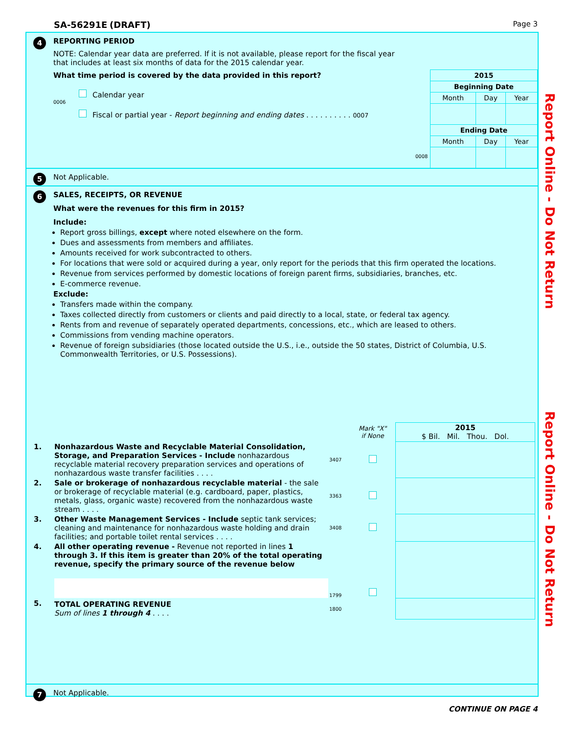SA-56291E (DRAFT) Page 3
Report Online - Do Not Return
Report Online - Do Not Return
4
REPORTING PERIOD
NOTE: Calendar year data are preferred. If it is not available, please report for the fiscal year that includes at least six months of data for the 2015 calendar year.
What time period is covered by the data provided in this report?
| 2015 | | |
| Beginning Date | | |
| Month | Day | Year |
| Ending Date | | |
| Month | Day | Year |
Calendar year
0006
Fiscal or partial year - Report beginning and ending dates . . . . . . . . . . 0007
0008
5
Not Applicable.
6
SALES, RECEIPTS, OR REVENUE
What were the revenues for this firm in 2015?
Include:
Report gross billings, except where noted elsewhere on the form.
Dues and assessments from members and affiliates.
Amounts received for work subcontracted to others.
For locations that were sold or acquired during a year, only report for the periods that this firm operated the locations.
Revenue from services performed by domestic locations of foreign parent firms, subsidiaries, branches, etc.
E-commerce revenue.
Exclude:
Transfers made within the company.
Taxes collected directly from customers or clients and paid directly to a local, state, or federal tax agency.
Rents from and revenue of separately operated departments, concessions, etc., which are leased to others.
Commissions from vending machine operators.
Revenue of foreign subsidiaries (those located outside the U.S., i.e., outside the 50 states, District of Columbia, U.S. Commonwealth Territories, or U.S. Possessions).
| | | | Mark "X" if None | 2015 $ Bil. Mil. Thou. Dol. |
| 1. | Nonhazardous Waste and Recyclable Material Consolidation, Storage, and Preparation Services - Include nonhazardous recyclable material recovery preparation services and operations of nonhazardous waste transfer facilities . . . . | 3407 | | |
| 2. | Sale or brokerage of nonhazardous recyclable material - the sale or brokerage of recyclable material (e.g. cardboard, paper, plastics, metals, glass, organic waste) recovered from the nonhazardous waste stream . . . . | 3363 | | |
| 3. | Other Waste Management Services - Include septic tank services; cleaning and maintenance for nonhazardous waste holding and drain facilities; and portable toilet rental services . . . . | 3408 | | |
| 4. | All other operating revenue - Revenue not reported in lines 1 through 3. If this item is greater than 20% of the total operating revenue, specify the primary source of the revenue below | 1799 | | |
| 5. | TOTAL OPERATING REVENUE Sum of lines 1 through 4 . . . . | 1800 | | |
7
Not Applicable.
CONTINUE ON PAGE 4